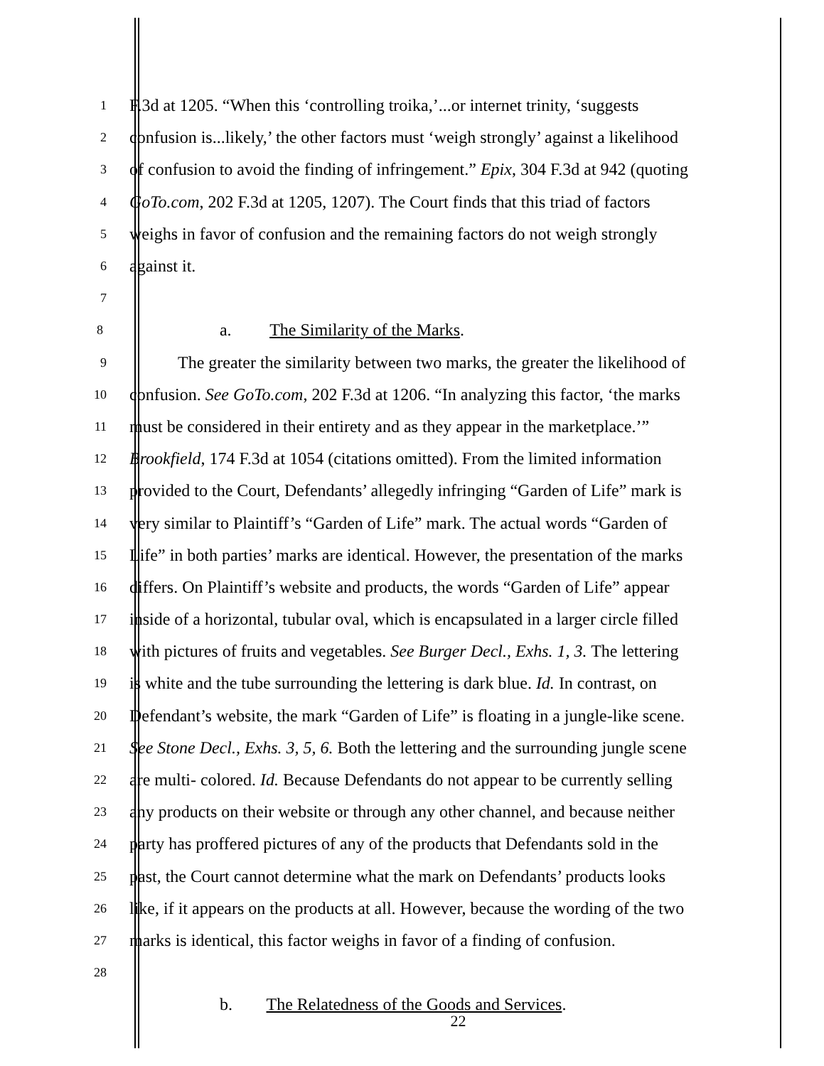1 F.3d at 1205. “When this ‘controlling troika,’...or internet trinity, ‘suggests
2 confusion is...likely,’ the other factors must ‘weigh strongly’ against a likelihood
3 of confusion to avoid the finding of infringement.” Epix, 304 F.3d at 942 (quoting
4 GoTo.com, 202 F.3d at 1205, 1207). The Court finds that this triad of factors
5 weighs in favor of confusion and the remaining factors do not weigh strongly
6 against it.
7
8 a. The Similarity of the Marks.
9 The greater the similarity between two marks, the greater the likelihood of
10 confusion. See GoTo.com, 202 F.3d at 1206. “In analyzing this factor, ‘the marks
11 must be considered in their entirety and as they appear in the marketplace.’”
12 Brookfield, 174 F.3d at 1054 (citations omitted). From the limited information
13 provided to the Court, Defendants’ allegedly infringing “Garden of Life” mark is
14 very similar to Plaintiff’s “Garden of Life” mark. The actual words “Garden of
15 Life” in both parties’ marks are identical. However, the presentation of the marks
16 differs. On Plaintiff’s website and products, the words “Garden of Life” appear
17 inside of a horizontal, tubular oval, which is encapsulated in a larger circle filled
18 with pictures of fruits and vegetables. See Burger Decl., Exhs. 1, 3. The lettering
19 is white and the tube surrounding the lettering is dark blue. Id. In contrast, on
20 Defendant’s website, the mark “Garden of Life” is floating in a jungle-like scene.
21 See Stone Decl., Exhs. 3, 5, 6. Both the lettering and the surrounding jungle scene
22 are multi- colored. Id. Because Defendants do not appear to be currently selling
23 any products on their website or through any other channel, and because neither
24 party has proffered pictures of any of the products that Defendants sold in the
25 past, the Court cannot determine what the mark on Defendants’ products looks
26 like, if it appears on the products at all. However, because the wording of the two
27 marks is identical, this factor weighs in favor of a finding of confusion.
28
b. The Relatedness of the Goods and Services.
22